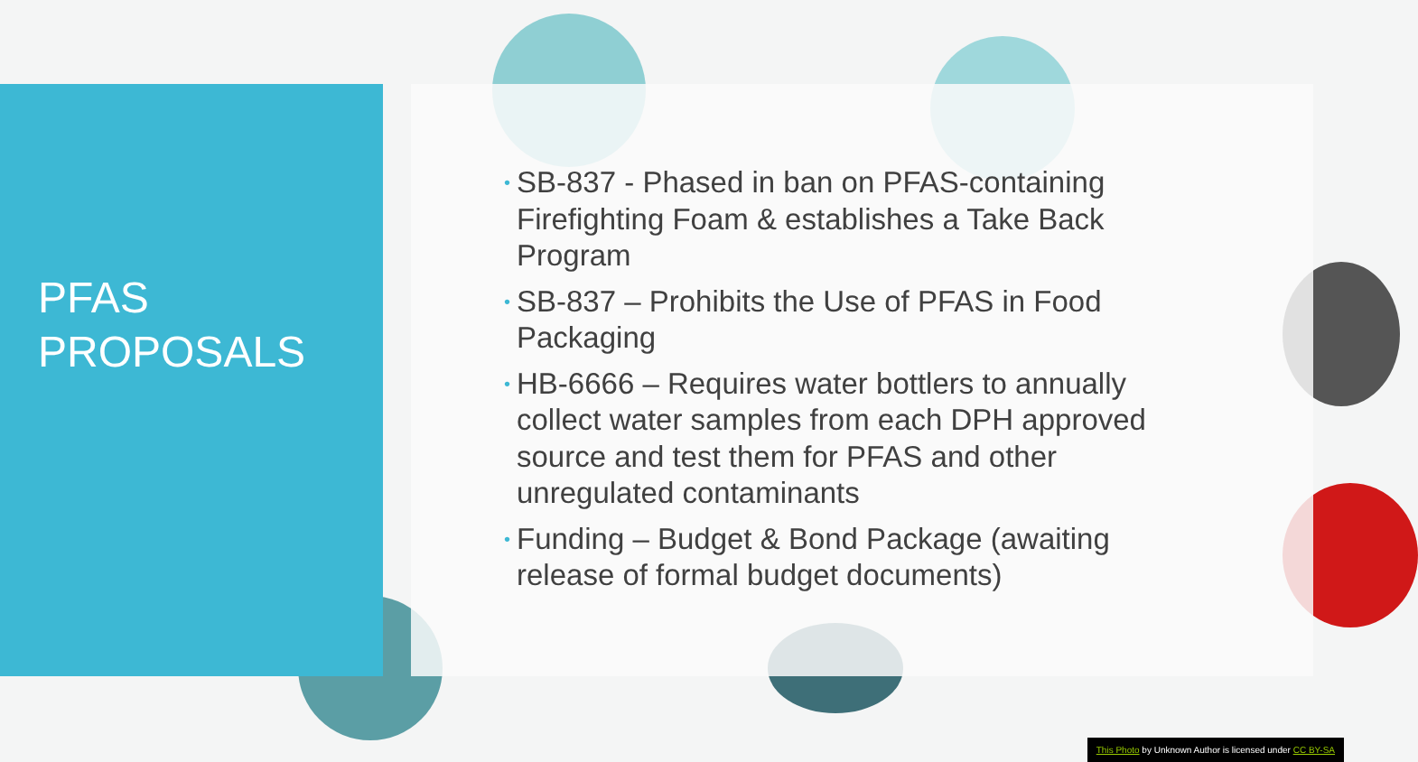PFAS
PROPOSALS
• SB-837 - Phased in ban on PFAS-containing Firefighting Foam & establishes a Take Back Program
• SB-837 – Prohibits the Use of PFAS in Food Packaging
• HB-6666 – Requires water bottlers to annually collect water samples from each DPH approved source and test them for PFAS and other unregulated contaminants
• Funding – Budget & Bond Package (awaiting release of formal budget documents)
This Photo by Unknown Author is licensed under CC BY-SA